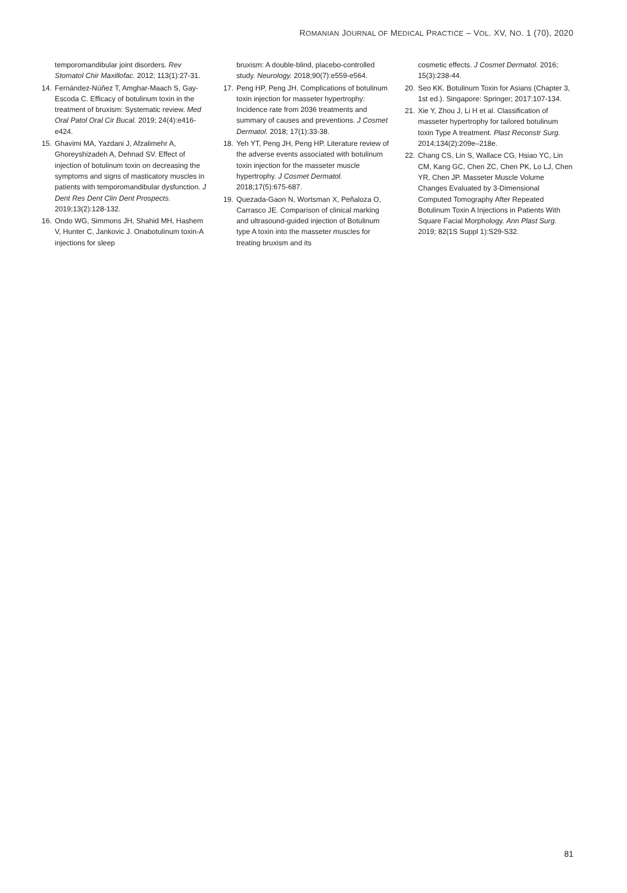ROMANIAN JOURNAL OF MEDICAL PRACTICE – VOL. XV, NO. 1 (70), 2020
temporomandibular joint disorders. Rev Stomatol Chir Maxillofac. 2012; 113(1):27-31.
14. Fernández-Núñez T, Amghar-Maach S, Gay-Escoda C. Efficacy of botulinum toxin in the treatment of bruxism: Systematic review. Med Oral Patol Oral Cir Bucal. 2019; 24(4):e416-e424.
15. Ghavimi MA, Yazdani J, Afzalimehr A, Ghoreyshizadeh A, Dehnad SV. Effect of injection of botulinum toxin on decreasing the symptoms and signs of masticatory muscles in patients with temporomandibular dysfunction. J Dent Res Dent Clin Dent Prospects. 2019;13(2):128-132.
16. Ondo WG, Simmons JH, Shahid MH, Hashem V, Hunter C, Jankovic J. Onabotulinum toxin-A injections for sleep
bruxism: A double-blind, placebo-controlled study. Neurology. 2018;90(7):e559-e564.
17. Peng HP, Peng JH. Complications of botulinum toxin injection for masseter hypertrophy: Incidence rate from 2036 treatments and summary of causes and preventions. J Cosmet Dermatol. 2018; 17(1):33-38.
18. Yeh YT, Peng JH, Peng HP. Literature review of the adverse events associated with botulinum toxin injection for the masseter muscle hypertrophy. J Cosmet Dermatol. 2018;17(5):675-687.
19. Quezada-Gaon N, Wortsman X, Peñaloza O, Carrasco JE. Comparison of clinical marking and ultrasound-guided injection of Botulinum type A toxin into the masseter muscles for treating bruxism and its
cosmetic effects. J Cosmet Dermatol. 2016; 15(3):238-44.
20. Seo KK. Botulinum Toxin for Asians (Chapter 3, 1st ed.). Singapore: Springer; 2017:107-134.
21. Xie Y, Zhou J, Li H et al. Classification of masseter hypertrophy for tailored botulinum toxin Type A treatment. Plast Reconstr Surg. 2014;134(2):209e–218e.
22. Chang CS, Lin S, Wallace CG, Hsiao YC, Lin CM, Kang GC, Chen ZC, Chen PK, Lo LJ, Chen YR, Chen JP. Masseter Muscle Volume Changes Evaluated by 3-Dimensional Computed Tomography After Repeated Botulinum Toxin A Injections in Patients With Square Facial Morphology. Ann Plast Surg. 2019; 82(1S Suppl 1):S29-S32.
81